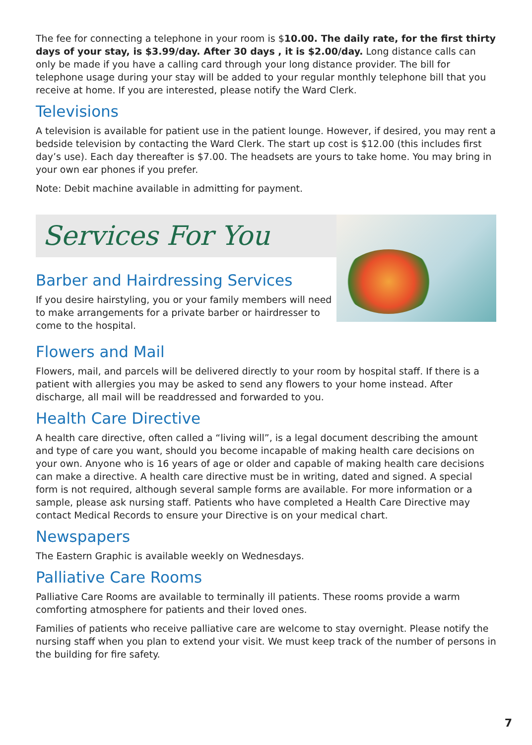The fee for connecting a telephone in your room is $10.00. The daily rate, for the first thirty days of your stay, is $3.99/day. After 30 days , it is $2.00/day. Long distance calls can only be made if you have a calling card through your long distance provider. The bill for telephone usage during your stay will be added to your regular monthly telephone bill that you receive at home. If you are interested, please notify the Ward Clerk.
Televisions
A television is available for patient use in the patient lounge. However, if desired, you may rent a bedside television by contacting the Ward Clerk. The start up cost is $12.00 (this includes first day’s use). Each day thereafter is $7.00. The headsets are yours to take home. You may bring in your own ear phones if you prefer.
Note: Debit machine available in admitting for payment.
Services For You
Barber and Hairdressing Services
If you desire hairstyling, you or your family members will need to make arrangements for a private barber or hairdresser to come to the hospital.
Flowers and Mail
Flowers, mail, and parcels will be delivered directly to your room by hospital staff. If there is a patient with allergies you may be asked to send any flowers to your home instead. After discharge, all mail will be readdressed and forwarded to you.
Health Care Directive
A health care directive, often called a “living will”, is a legal document describing the amount and type of care you want, should you become incapable of making health care decisions on your own. Anyone who is 16 years of age or older and capable of making health care decisions can make a directive. A health care directive must be in writing, dated and signed. A special form is not required, although several sample forms are available. For more information or a sample, please ask nursing staff. Patients who have completed a Health Care Directive may contact Medical Records to ensure your Directive is on your medical chart.
Newspapers
The Eastern Graphic is available weekly on Wednesdays.
Palliative Care Rooms
Palliative Care Rooms are available to terminally ill patients. These rooms provide a warm comforting atmosphere for patients and their loved ones.
Families of patients who receive palliative care are welcome to stay overnight. Please notify the nursing staff when you plan to extend your visit. We must keep track of the number of persons in the building for fire safety.
7